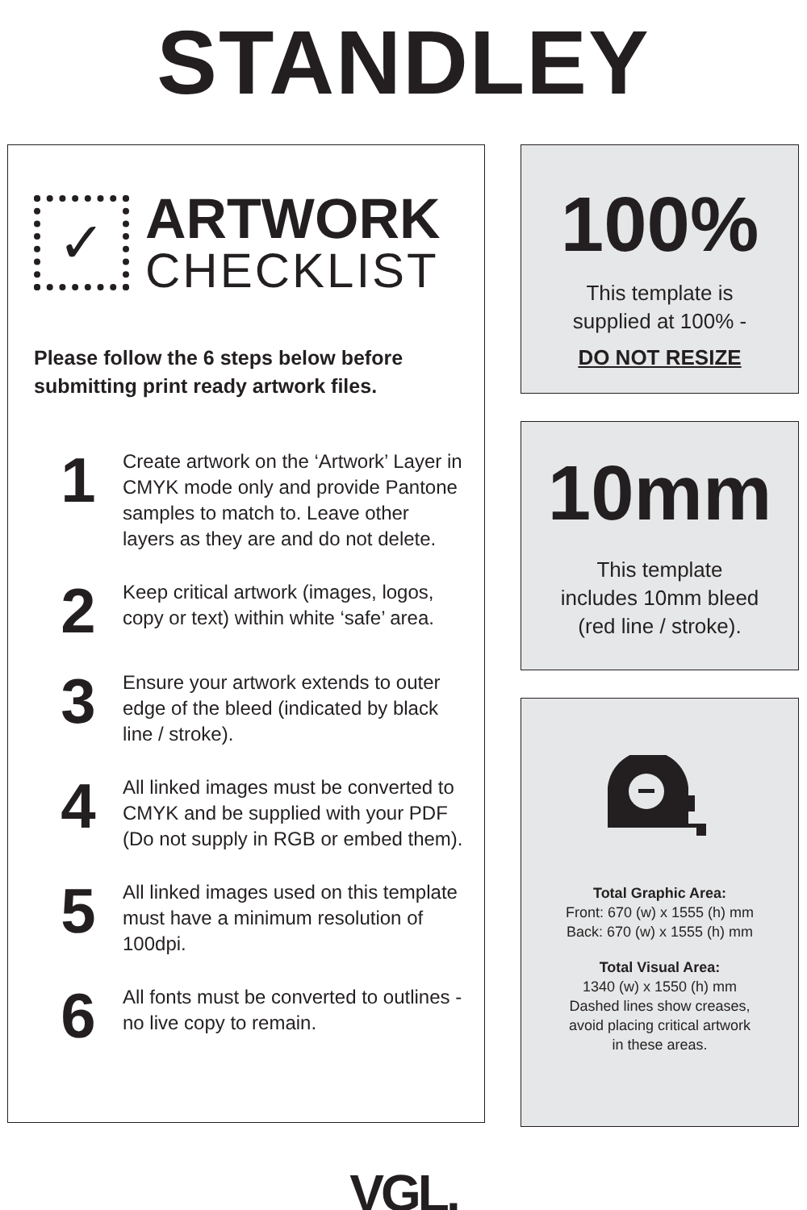STANDLEY
✓
ARTWORK
CHECKLIST
Please follow the 6 steps below before submitting print ready artwork files.
1
Create artwork on the ‘Artwork’ Layer in CMYK mode only and provide Pantone samples to match to. Leave other layers as they are and do not delete.
2
Keep critical artwork (images, logos, copy or text) within white ‘safe’ area.
3
Ensure your artwork extends to outer edge of the bleed (indicated by black line / stroke).
4
All linked images must be converted to CMYK and be supplied with your PDF (Do not supply in RGB or embed them).
5
All linked images used on this template must have a minimum resolution of 100dpi.
6
All fonts must be converted to outlines - no live copy to remain.
100%
This template is
supplied at 100% -
DO NOT RESIZE
10mm
This template
includes 10mm bleed
(red line / stroke).
Total Graphic Area:
Front: 670 (w) x 1555 (h) mm
Back: 670 (w) x 1555 (h) mm
Total Visual Area:
1340 (w) x 1550 (h) mm
Dashed lines show creases,
avoid placing critical artwork
in these areas.
VGL.